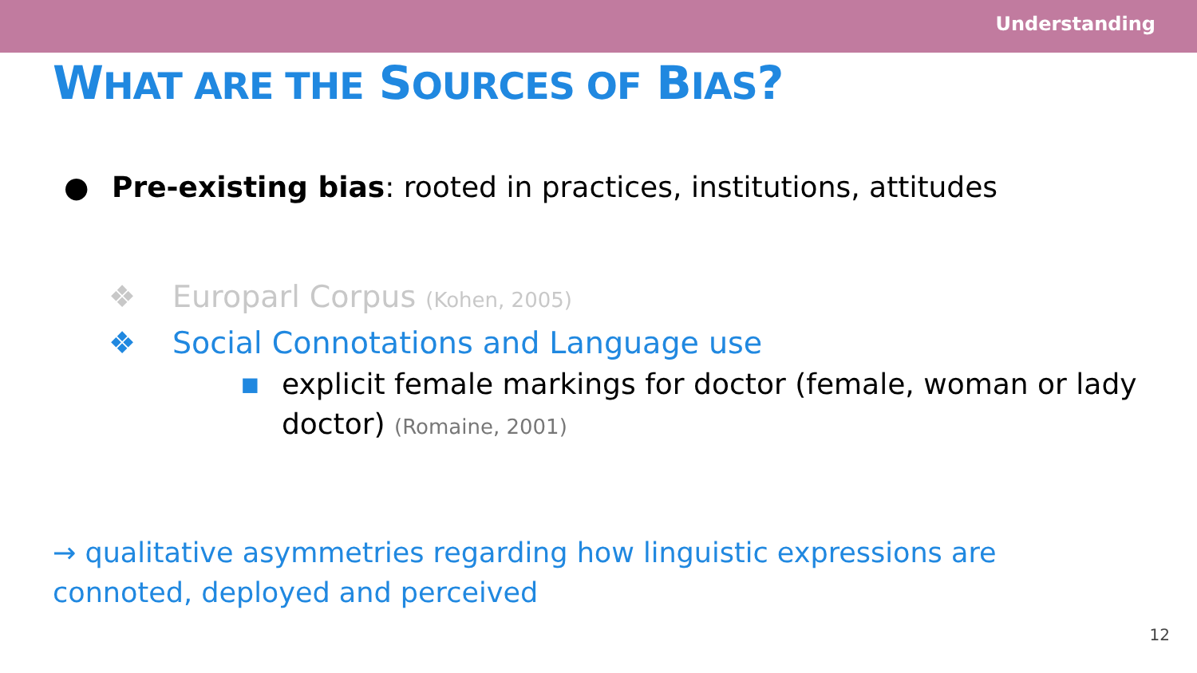Understanding
WHAT ARE THE SOURCES OF BIAS?
● Pre-existing bias: rooted in practices, institutions, attitudes
❖ Europarl Corpus (Kohen, 2005)
❖ Social Connotations and Language use
■ explicit female markings for doctor (female, woman or lady doctor) (Romaine, 2001)
→ qualitative asymmetries regarding how linguistic expressions are connoted, deployed and perceived
12